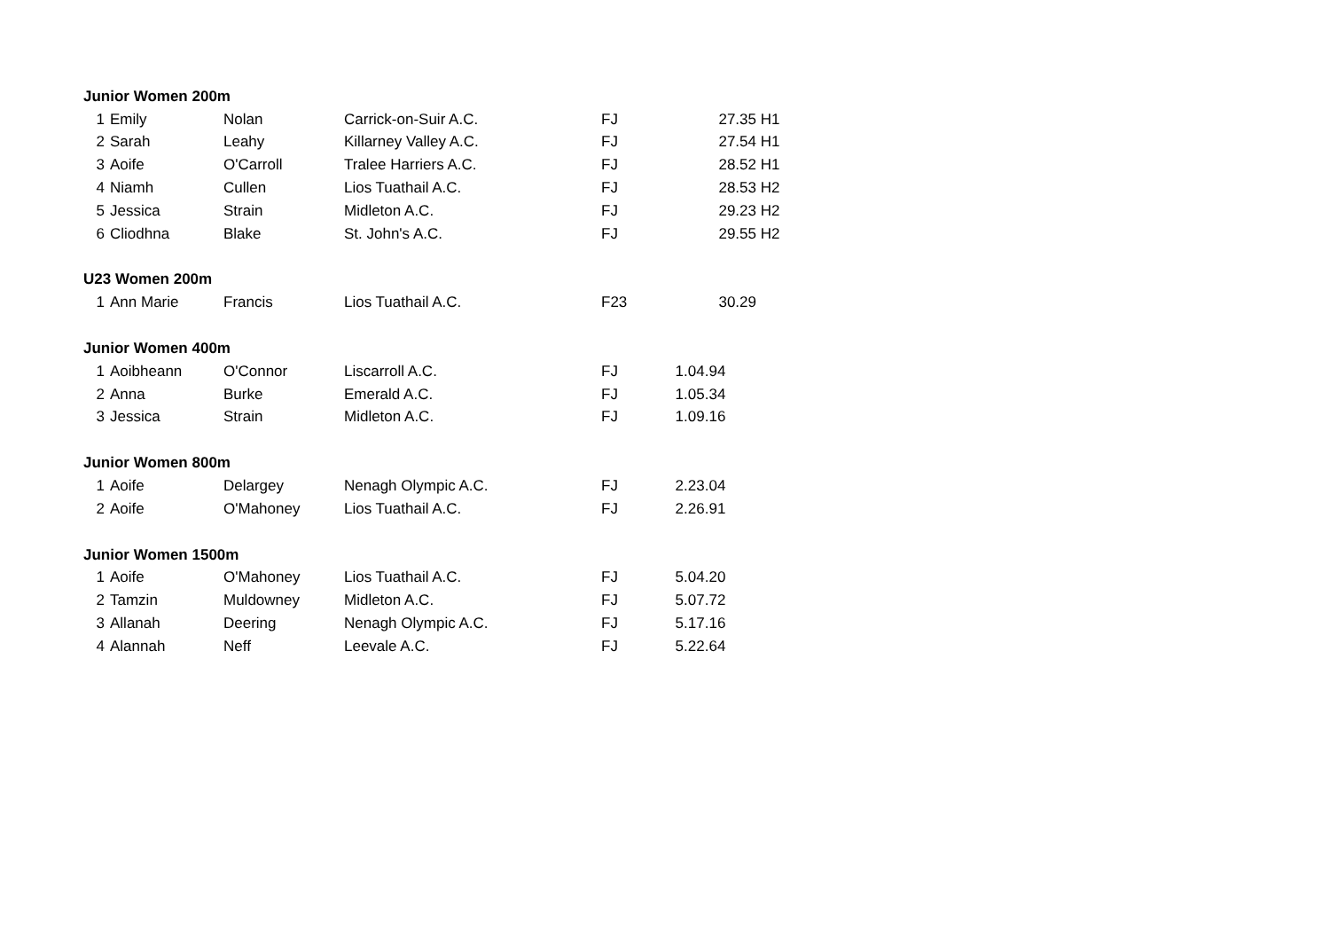| Junior Women 200m | | | | | | |
| 1 | Emily | Nolan | Carrick-on-Suir A.C. | FJ | 27.35 | H1 |
| 2 | Sarah | Leahy | Killarney Valley A.C. | FJ | 27.54 | H1 |
| 3 | Aoife | O'Carroll | Tralee Harriers A.C. | FJ | 28.52 | H1 |
| 4 | Niamh | Cullen | Lios Tuathail A.C. | FJ | 28.53 | H2 |
| 5 | Jessica | Strain | Midleton A.C. | FJ | 29.23 | H2 |
| 6 | Cliodhna | Blake | St. John's A.C. | FJ | 29.55 | H2 |
| U23 Women 200m | | | | | | |
| 1 | Ann Marie | Francis | Lios Tuathail A.C. | F23 | 30.29 | |
| Junior Women 400m | | | | | | |
| 1 | Aoibheann | O'Connor | Liscarroll A.C. | FJ | 1.04.94 | |
| 2 | Anna | Burke | Emerald A.C. | FJ | 1.05.34 | |
| 3 | Jessica | Strain | Midleton A.C. | FJ | 1.09.16 | |
| Junior Women 800m | | | | | | |
| 1 | Aoife | Delargey | Nenagh Olympic A.C. | FJ | 2.23.04 | |
| 2 | Aoife | O'Mahoney | Lios Tuathail A.C. | FJ | 2.26.91 | |
| Junior Women 1500m | | | | | | |
| 1 | Aoife | O'Mahoney | Lios Tuathail A.C. | FJ | 5.04.20 | |
| 2 | Tamzin | Muldowney | Midleton A.C. | FJ | 5.07.72 | |
| 3 | Allanah | Deering | Nenagh Olympic A.C. | FJ | 5.17.16 | |
| 4 | Alannah | Neff | Leevale A.C. | FJ | 5.22.64 | |